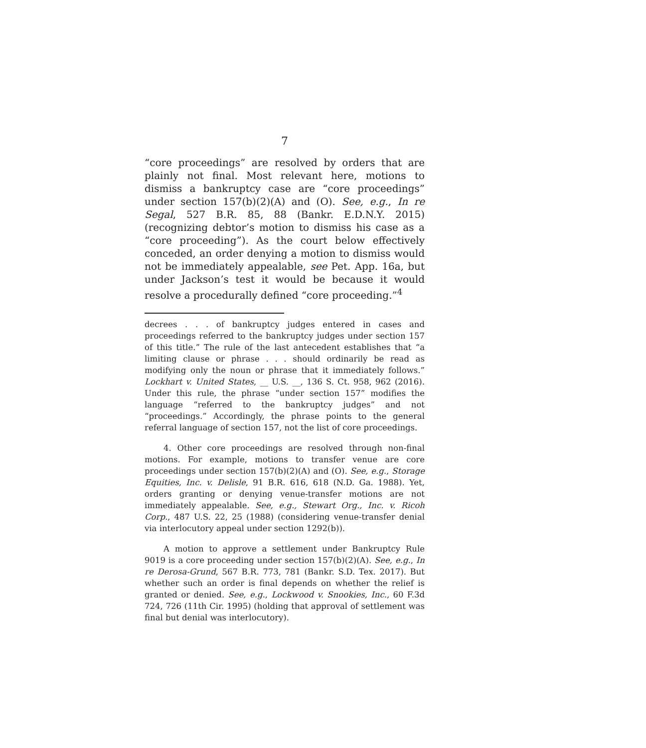7
“core proceedings” are resolved by orders that are plainly not final. Most relevant here, motions to dismiss a bankruptcy case are “core proceedings” under section 157(b)(2)(A) and (O). See, e.g., In re Segal, 527 B.R. 85, 88 (Bankr. E.D.N.Y. 2015) (recognizing debtor’s motion to dismiss his case as a “core proceeding”). As the court below effectively conceded, an order denying a motion to dismiss would not be immediately appealable, see Pet. App. 16a, but under Jackson’s test it would be because it would resolve a procedurally defined “core proceeding.”<sup>4</sup>
decrees . . . of bankruptcy judges entered in cases and proceedings referred to the bankruptcy judges under section 157 of this title.” The rule of the last antecedent establishes that “a limiting clause or phrase . . . should ordinarily be read as modifying only the noun or phrase that it immediately follows.” Lockhart v. United States, __ U.S. __, 136 S. Ct. 958, 962 (2016). Under this rule, the phrase “under section 157” modifies the language “referred to the bankruptcy judges” and not “proceedings.” Accordingly, the phrase points to the general referral language of section 157, not the list of core proceedings.
4. Other core proceedings are resolved through non-final motions. For example, motions to transfer venue are core proceedings under section 157(b)(2)(A) and (O). See, e.g., Storage Equities, Inc. v. Delisle, 91 B.R. 616, 618 (N.D. Ga. 1988). Yet, orders granting or denying venue-transfer motions are not immediately appealable. See, e.g., Stewart Org., Inc. v. Ricoh Corp., 487 U.S. 22, 25 (1988) (considering venue-transfer denial via interlocutory appeal under section 1292(b)).
A motion to approve a settlement under Bankruptcy Rule 9019 is a core proceeding under section 157(b)(2)(A). See, e.g., In re Derosa-Grund, 567 B.R. 773, 781 (Bankr. S.D. Tex. 2017). But whether such an order is final depends on whether the relief is granted or denied. See, e.g., Lockwood v. Snookies, Inc., 60 F.3d 724, 726 (11th Cir. 1995) (holding that approval of settlement was final but denial was interlocutory).